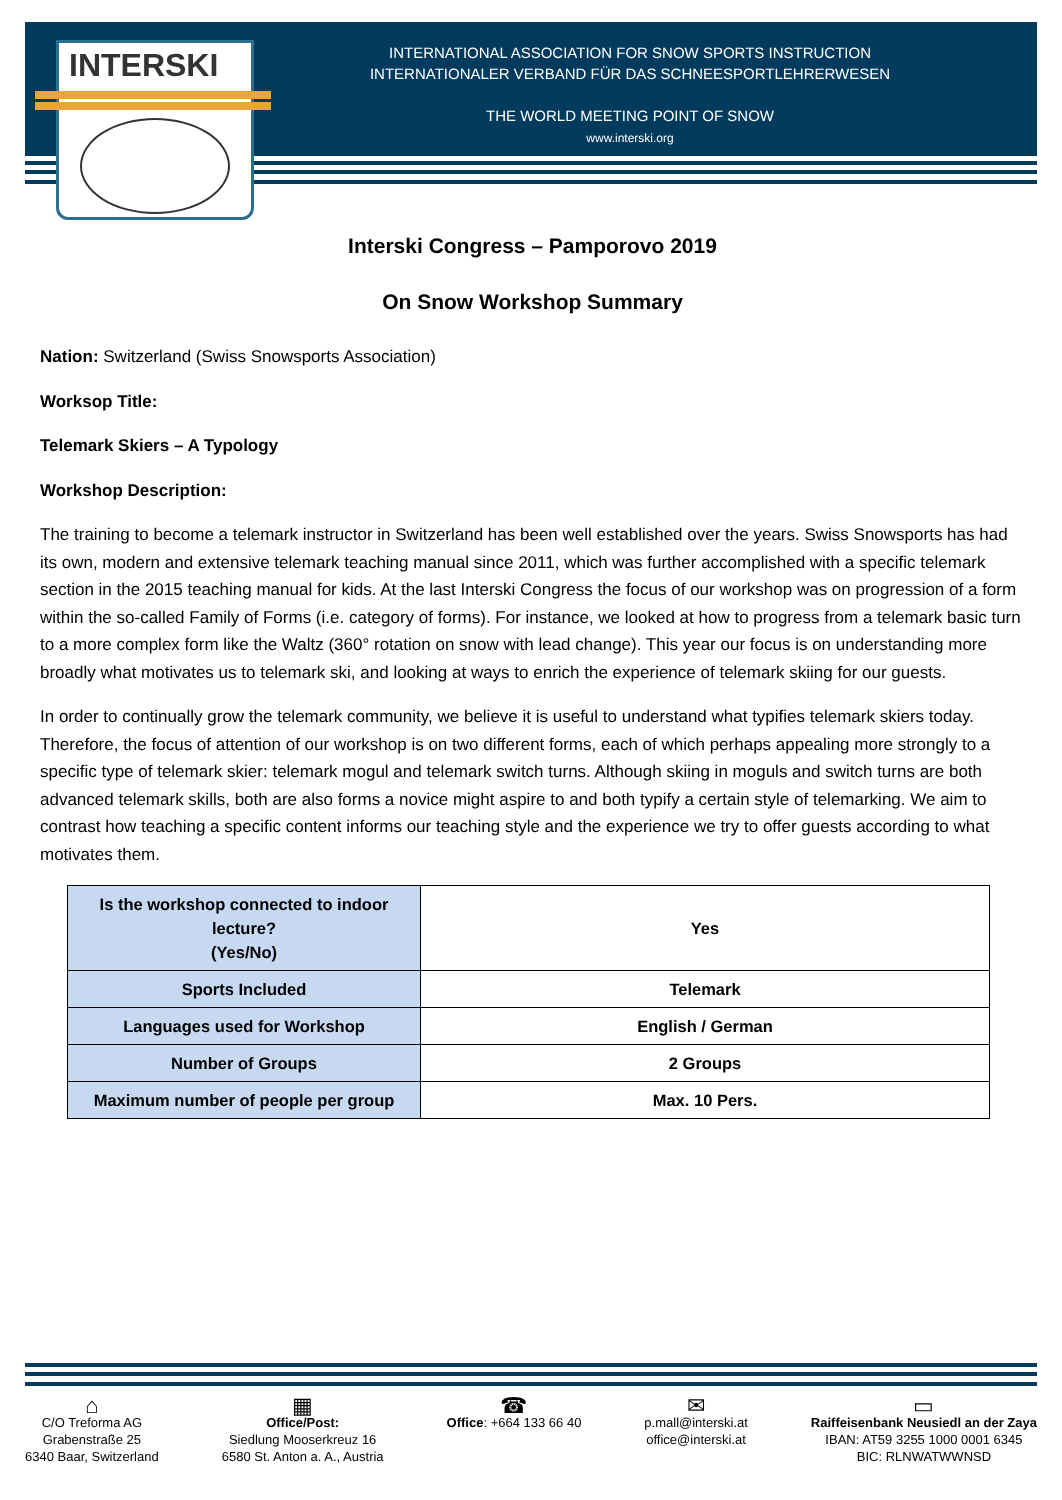INTERSKI
INTERNATIONAL ASSOCIATION FOR SNOW SPORTS INSTRUCTION
INTERNATIONALER VERBAND FÜR DAS SCHNEESPORTLEHRERWESEN
THE WORLD MEETING POINT OF SNOW
www.interski.org
Interski Congress – Pamporovo 2019
On Snow Workshop Summary
Nation: Switzerland (Swiss Snowsports Association)
Worksop Title:
Telemark Skiers – A Typology
Workshop Description:
The training to become a telemark instructor in Switzerland has been well established over the years. Swiss Snowsports has had its own, modern and extensive telemark teaching manual since 2011, which was further accomplished with a specific telemark section in the 2015 teaching manual for kids. At the last Interski Congress the focus of our workshop was on progression of a form within the so-called Family of Forms (i.e. category of forms). For instance, we looked at how to progress from a telemark basic turn to a more complex form like the Waltz (360° rotation on snow with lead change). This year our focus is on understanding more broadly what motivates us to telemark ski, and looking at ways to enrich the experience of telemark skiing for our guests.
In order to continually grow the telemark community, we believe it is useful to understand what typifies telemark skiers today. Therefore, the focus of attention of our workshop is on two different forms, each of which perhaps appealing more strongly to a specific type of telemark skier: telemark mogul and telemark switch turns. Although skiing in moguls and switch turns are both advanced telemark skills, both are also forms a novice might aspire to and both typify a certain style of telemarking. We aim to contrast how teaching a specific content informs our teaching style and the experience we try to offer guests according to what motivates them.
| Is the workshop connected to indoor lecture? (Yes/No) | Yes |
| Sports Included | Telemark |
| Languages used for Workshop | English / German |
| Number of Groups | 2 Groups |
| Maximum number of people per group | Max. 10 Pers. |
⌂
C/O Treforma AG
Grabenstraße 25
6340 Baar, Switzerland
▦
Office/Post:
Siedlung Mooserkreuz 16
6580 St. Anton a. A., Austria
☎
Office: +664 133 66 40
✉
p.mall@interski.at
office@interski.at
▭
Raiffeisenbank Neusiedl an der Zaya
IBAN: AT59 3255 1000 0001 6345
BIC: RLNWATWWNSD